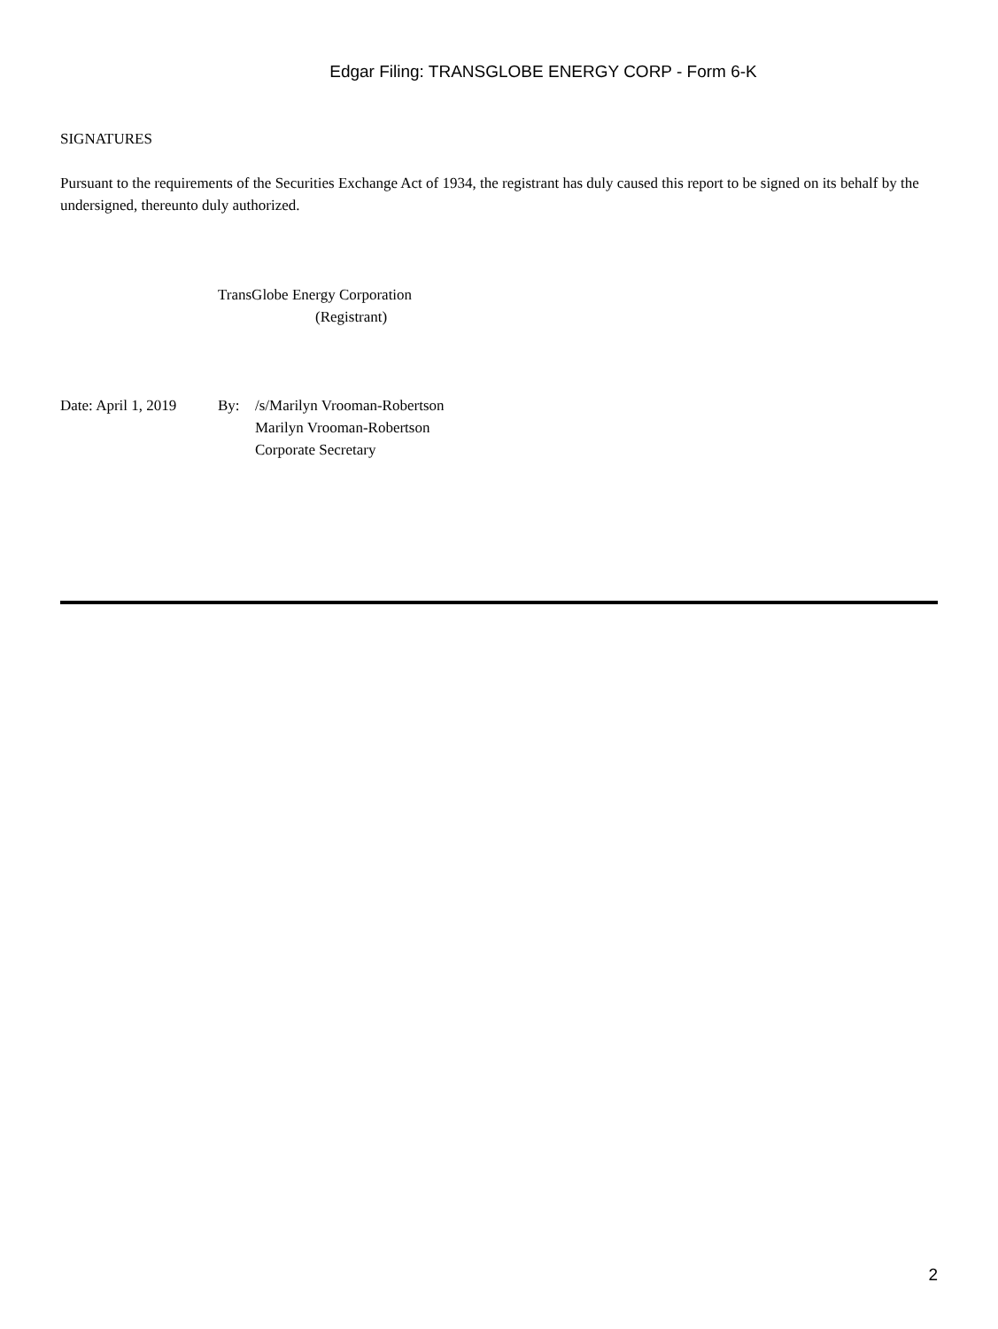Edgar Filing: TRANSGLOBE ENERGY CORP - Form 6-K
SIGNATURES
Pursuant to the requirements of the Securities Exchange Act of 1934, the registrant has duly caused this report to be signed on its behalf by the undersigned, thereunto duly authorized.
TransGlobe Energy Corporation
(Registrant)
| Date: April 1, 2019 | By: | /s/Marilyn Vrooman-Robertson |
| | | Marilyn Vrooman-Robertson |
| | | Corporate Secretary |
2